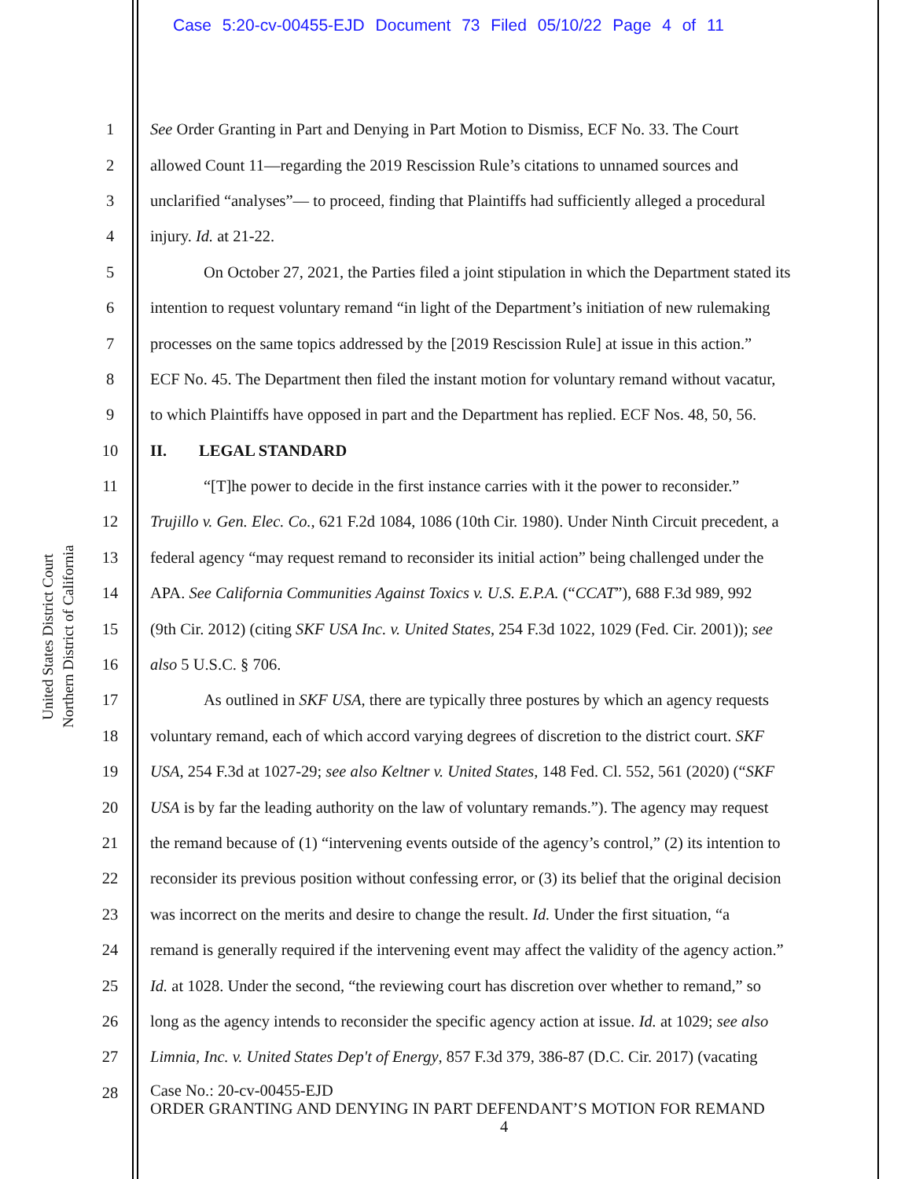Case 5:20-cv-00455-EJD Document 73 Filed 05/10/22 Page 4 of 11
United States District Court
Northern District of California
1 See Order Granting in Part and Denying in Part Motion to Dismiss, ECF No. 33. The Court
2 allowed Count 11—regarding the 2019 Rescission Rule’s citations to unnamed sources and
3 unclarified “analyses”— to proceed, finding that Plaintiffs had sufficiently alleged a procedural
4 injury. Id. at 21-22.
5 On October 27, 2021, the Parties filed a joint stipulation in which the Department stated its
6 intention to request voluntary remand “in light of the Department’s initiation of new rulemaking
7 processes on the same topics addressed by the [2019 Rescission Rule] at issue in this action.”
8 ECF No. 45. The Department then filed the instant motion for voluntary remand without vacatur,
9 to which Plaintiffs have opposed in part and the Department has replied. ECF Nos. 48, 50, 56.
10 II. LEGAL STANDARD
11 “[T]he power to decide in the first instance carries with it the power to reconsider.”
12 Trujillo v. Gen. Elec. Co., 621 F.2d 1084, 1086 (10th Cir. 1980). Under Ninth Circuit precedent, a
13 federal agency “may request remand to reconsider its initial action” being challenged under the
14 APA. See California Communities Against Toxics v. U.S. E.P.A. (“CCAT”), 688 F.3d 989, 992
15 (9th Cir. 2012) (citing SKF USA Inc. v. United States, 254 F.3d 1022, 1029 (Fed. Cir. 2001)); see
16 also 5 U.S.C. § 706.
17 As outlined in SKF USA, there are typically three postures by which an agency requests
18 voluntary remand, each of which accord varying degrees of discretion to the district court. SKF
19 USA, 254 F.3d at 1027-29; see also Keltner v. United States, 148 Fed. Cl. 552, 561 (2020) (“SKF
20 USA is by far the leading authority on the law of voluntary remands.”). The agency may request
21 the remand because of (1) “intervening events outside of the agency’s control,” (2) its intention to
22 reconsider its previous position without confessing error, or (3) its belief that the original decision
23 was incorrect on the merits and desire to change the result. Id. Under the first situation, “a
24 remand is generally required if the intervening event may affect the validity of the agency action.”
25 Id. at 1028. Under the second, “the reviewing court has discretion over whether to remand,” so
26 long as the agency intends to reconsider the specific agency action at issue. Id. at 1029; see also
27 Limnia, Inc. v. United States Dep't of Energy, 857 F.3d 379, 386-87 (D.C. Cir. 2017) (vacating
28
Case No.: 20-cv-00455-EJD
ORDER GRANTING AND DENYING IN PART DEFENDANT’S MOTION FOR REMAND
4